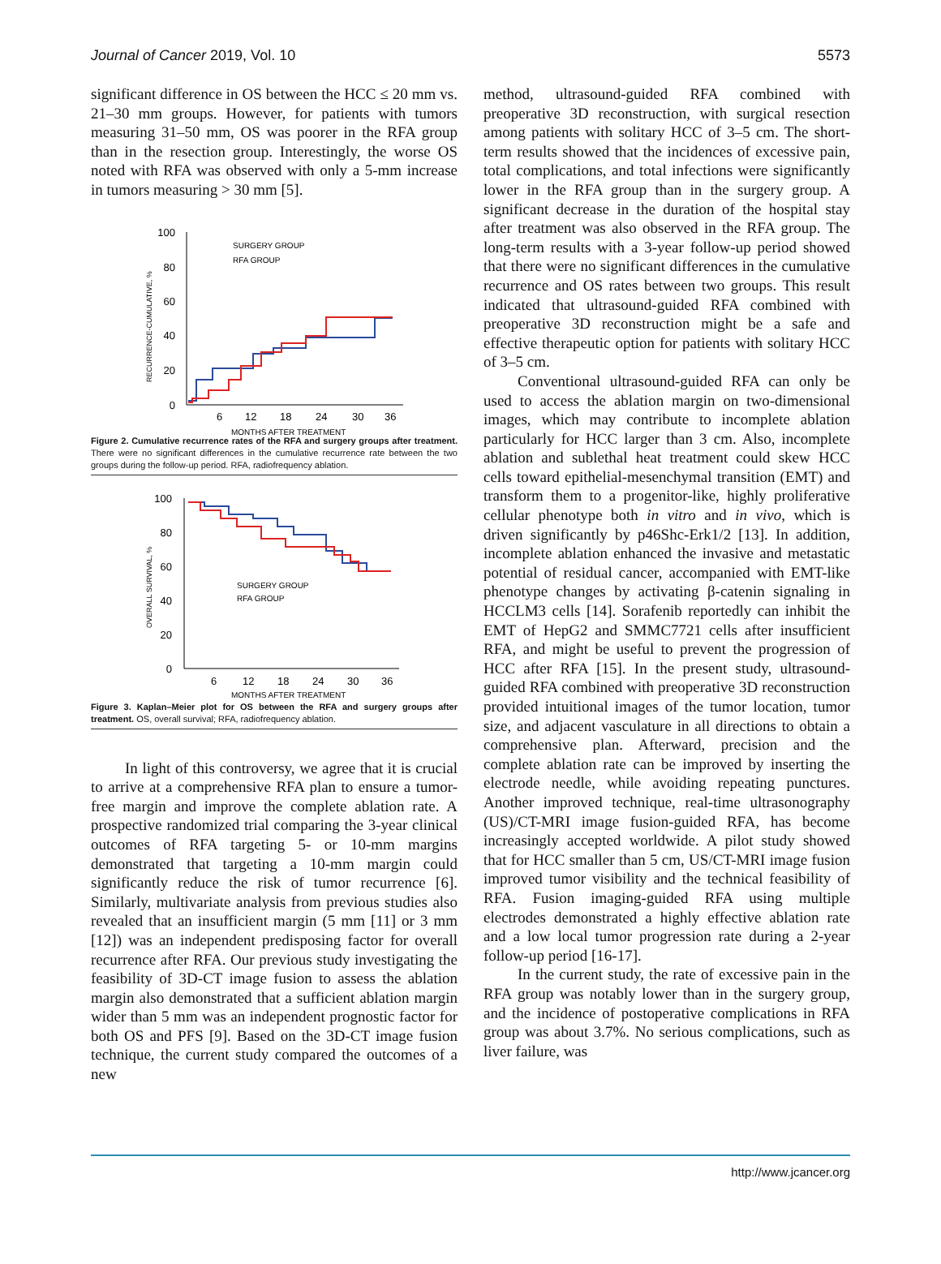Journal of Cancer 2019, Vol. 10 5573
significant difference in OS between the HCC ≤ 20 mm vs. 21–30 mm groups. However, for patients with tumors measuring 31–50 mm, OS was poorer in the RFA group than in the resection group. Interestingly, the worse OS noted with RFA was observed with only a 5-mm increase in tumors measuring > 30 mm [5].
100
80
60
40
20
0
6
12
18
24
30
36
MONTHS AFTER TREATMENT
RECURRENCE-CUMULATIVE, %
SURGERY GROUP
RFA GROUP
Figure 2. Cumulative recurrence rates of the RFA and surgery groups after treatment. There were no significant differences in the cumulative recurrence rate between the two groups during the follow-up period. RFA, radiofrequency ablation.
100
80
60
40
20
0
6
12
18
24
30
36
MONTHS AFTER TREATMENT
OVERALL SURVIVAL, %
SURGERY GROUP
RFA GROUP
Figure 3. Kaplan–Meier plot for OS between the RFA and surgery groups after treatment. OS, overall survival; RFA, radiofrequency ablation.
In light of this controversy, we agree that it is crucial to arrive at a comprehensive RFA plan to ensure a tumor-free margin and improve the complete ablation rate. A prospective randomized trial comparing the 3-year clinical outcomes of RFA targeting 5- or 10-mm margins demonstrated that targeting a 10-mm margin could significantly reduce the risk of tumor recurrence [6]. Similarly, multivariate analysis from previous studies also revealed that an insufficient margin (5 mm [11] or 3 mm [12]) was an independent predisposing factor for overall recurrence after RFA. Our previous study investigating the feasibility of 3D-CT image fusion to assess the ablation margin also demonstrated that a sufficient ablation margin wider than 5 mm was an independent prognostic factor for both OS and PFS [9]. Based on the 3D-CT image fusion technique, the current study compared the outcomes of a new
method, ultrasound-guided RFA combined with preoperative 3D reconstruction, with surgical resection among patients with solitary HCC of 3–5 cm. The short-term results showed that the incidences of excessive pain, total complications, and total infections were significantly lower in the RFA group than in the surgery group. A significant decrease in the duration of the hospital stay after treatment was also observed in the RFA group. The long-term results with a 3-year follow-up period showed that there were no significant differences in the cumulative recurrence and OS rates between two groups. This result indicated that ultrasound-guided RFA combined with preoperative 3D reconstruction might be a safe and effective therapeutic option for patients with solitary HCC of 3–5 cm.
Conventional ultrasound-guided RFA can only be used to access the ablation margin on two-dimensional images, which may contribute to incomplete ablation particularly for HCC larger than 3 cm. Also, incomplete ablation and sublethal heat treatment could skew HCC cells toward epithelial-mesenchymal transition (EMT) and transform them to a progenitor-like, highly proliferative cellular phenotype both in vitro and in vivo, which is driven significantly by p46Shc-Erk1/2 [13]. In addition, incomplete ablation enhanced the invasive and metastatic potential of residual cancer, accompanied with EMT-like phenotype changes by activating β-catenin signaling in HCCLM3 cells [14]. Sorafenib reportedly can inhibit the EMT of HepG2 and SMMC7721 cells after insufficient RFA, and might be useful to prevent the progression of HCC after RFA [15]. In the present study, ultrasound-guided RFA combined with preoperative 3D reconstruction provided intuitional images of the tumor location, tumor size, and adjacent vasculature in all directions to obtain a comprehensive plan. Afterward, precision and the complete ablation rate can be improved by inserting the electrode needle, while avoiding repeating punctures. Another improved technique, real-time ultrasonography (US)/CT-MRI image fusion-guided RFA, has become increasingly accepted worldwide. A pilot study showed that for HCC smaller than 5 cm, US/CT-MRI image fusion improved tumor visibility and the technical feasibility of RFA. Fusion imaging-guided RFA using multiple electrodes demonstrated a highly effective ablation rate and a low local tumor progression rate during a 2-year follow-up period [16-17].
In the current study, the rate of excessive pain in the RFA group was notably lower than in the surgery group, and the incidence of postoperative complications in RFA group was about 3.7%. No serious complications, such as liver failure, was
http://www.jcancer.org